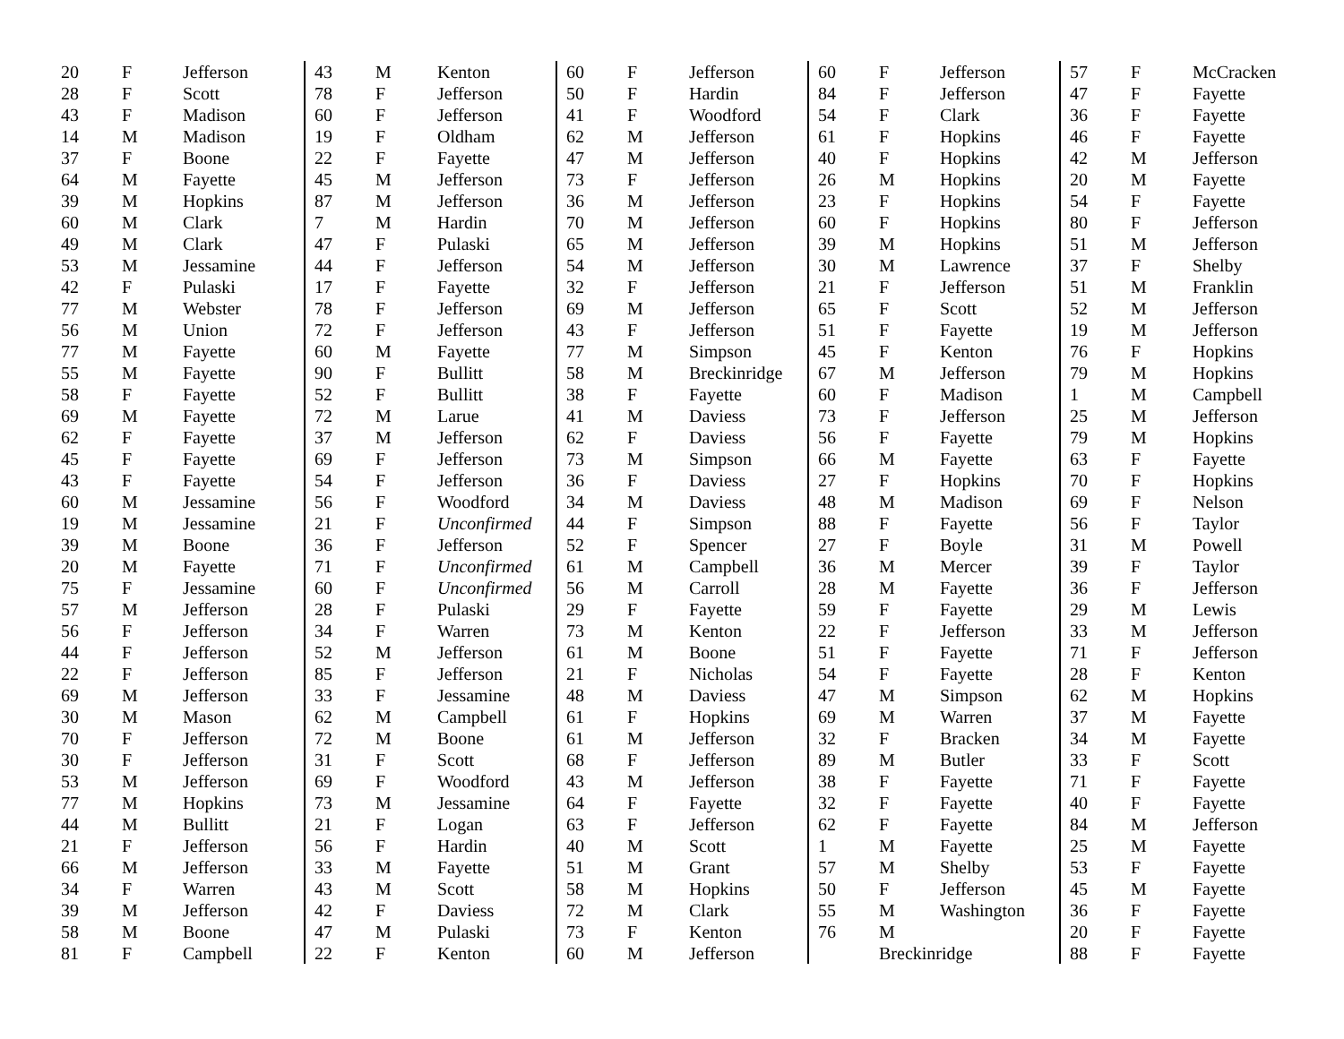| 20 | F | Jefferson |
| 28 | F | Scott |
| 43 | F | Madison |
| 14 | M | Madison |
| 37 | F | Boone |
| 64 | M | Fayette |
| 39 | M | Hopkins |
| 60 | M | Clark |
| 49 | M | Clark |
| 53 | M | Jessamine |
| 42 | F | Pulaski |
| 77 | M | Webster |
| 56 | M | Union |
| 77 | M | Fayette |
| 55 | M | Fayette |
| 58 | F | Fayette |
| 69 | M | Fayette |
| 62 | F | Fayette |
| 45 | F | Fayette |
| 43 | F | Fayette |
| 60 | M | Jessamine |
| 19 | M | Jessamine |
| 39 | M | Boone |
| 20 | M | Fayette |
| 75 | F | Jessamine |
| 57 | M | Jefferson |
| 56 | F | Jefferson |
| 44 | F | Jefferson |
| 22 | F | Jefferson |
| 69 | M | Jefferson |
| 30 | M | Mason |
| 70 | F | Jefferson |
| 30 | F | Jefferson |
| 53 | M | Jefferson |
| 77 | M | Hopkins |
| 44 | M | Bullitt |
| 21 | F | Jefferson |
| 66 | M | Jefferson |
| 34 | F | Warren |
| 39 | M | Jefferson |
| 58 | M | Boone |
| 81 | F | Campbell |
| 43 | M | Kenton |
| 78 | F | Jefferson |
| 60 | F | Jefferson |
| 19 | F | Oldham |
| 22 | F | Fayette |
| 45 | M | Jefferson |
| 87 | M | Jefferson |
| 7 | M | Hardin |
| 47 | F | Pulaski |
| 44 | F | Jefferson |
| 17 | F | Fayette |
| 78 | F | Jefferson |
| 72 | F | Jefferson |
| 60 | M | Fayette |
| 90 | F | Bullitt |
| 52 | F | Bullitt |
| 72 | M | Larue |
| 37 | M | Jefferson |
| 69 | F | Jefferson |
| 54 | F | Jefferson |
| 56 | F | Woodford |
| 21 | F | Unconfirmed |
| 36 | F | Jefferson |
| 71 | F | Unconfirmed |
| 60 | F | Unconfirmed |
| 28 | F | Pulaski |
| 34 | F | Warren |
| 52 | M | Jefferson |
| 85 | F | Jefferson |
| 33 | F | Jessamine |
| 62 | M | Campbell |
| 72 | M | Boone |
| 31 | F | Scott |
| 69 | F | Woodford |
| 73 | M | Jessamine |
| 21 | F | Logan |
| 56 | F | Hardin |
| 33 | M | Fayette |
| 43 | M | Scott |
| 42 | F | Daviess |
| 47 | M | Pulaski |
| 22 | F | Kenton |
| 60 | F | Jefferson |
| 50 | F | Hardin |
| 41 | F | Woodford |
| 62 | M | Jefferson |
| 47 | M | Jefferson |
| 73 | F | Jefferson |
| 36 | M | Jefferson |
| 70 | M | Jefferson |
| 65 | M | Jefferson |
| 54 | M | Jefferson |
| 32 | F | Jefferson |
| 69 | M | Jefferson |
| 43 | F | Jefferson |
| 77 | M | Simpson |
| 58 | M | Breckinridge |
| 38 | F | Fayette |
| 41 | M | Daviess |
| 62 | F | Daviess |
| 73 | M | Simpson |
| 36 | F | Daviess |
| 34 | M | Daviess |
| 44 | F | Simpson |
| 52 | F | Spencer |
| 61 | M | Campbell |
| 56 | M | Carroll |
| 29 | F | Fayette |
| 73 | M | Kenton |
| 61 | M | Boone |
| 21 | F | Nicholas |
| 48 | M | Daviess |
| 61 | F | Hopkins |
| 61 | M | Jefferson |
| 68 | F | Jefferson |
| 43 | M | Jefferson |
| 64 | F | Fayette |
| 63 | F | Jefferson |
| 40 | M | Scott |
| 51 | M | Grant |
| 58 | M | Hopkins |
| 72 | M | Clark |
| 73 | F | Kenton |
| 60 | M | Jefferson |
| 60 | F | Jefferson |
| 84 | F | Jefferson |
| 54 | F | Clark |
| 61 | F | Hopkins |
| 40 | F | Hopkins |
| 26 | M | Hopkins |
| 23 | F | Hopkins |
| 60 | F | Hopkins |
| 39 | M | Hopkins |
| 30 | M | Lawrence |
| 21 | F | Jefferson |
| 65 | F | Scott |
| 51 | F | Fayette |
| 45 | F | Kenton |
| 67 | M | Jefferson |
| 60 | F | Madison |
| 73 | F | Jefferson |
| 56 | F | Fayette |
| 66 | M | Fayette |
| 27 | F | Hopkins |
| 48 | M | Madison |
| 88 | F | Fayette |
| 27 | F | Boyle |
| 36 | M | Mercer |
| 28 | M | Fayette |
| 59 | F | Fayette |
| 22 | F | Jefferson |
| 51 | F | Fayette |
| 54 | F | Fayette |
| 47 | M | Simpson |
| 69 | M | Warren |
| 32 | F | Bracken |
| 89 | M | Butler |
| 38 | F | Fayette |
| 32 | F | Fayette |
| 62 | F | Fayette |
| 1 | M | Fayette |
| 57 | M | Shelby |
| 50 | F | Jefferson |
| 55 | M | Washington |
| 76 | M | |
| | Breckinridge | |
| 57 | F | McCracken |
| 47 | F | Fayette |
| 36 | F | Fayette |
| 46 | F | Fayette |
| 42 | M | Jefferson |
| 20 | M | Fayette |
| 54 | F | Fayette |
| 80 | F | Jefferson |
| 51 | M | Jefferson |
| 37 | F | Shelby |
| 51 | M | Franklin |
| 52 | M | Jefferson |
| 19 | M | Jefferson |
| 76 | F | Hopkins |
| 79 | M | Hopkins |
| 1 | M | Campbell |
| 25 | M | Jefferson |
| 79 | M | Hopkins |
| 63 | F | Fayette |
| 70 | F | Hopkins |
| 69 | F | Nelson |
| 56 | F | Taylor |
| 31 | M | Powell |
| 39 | F | Taylor |
| 36 | F | Jefferson |
| 29 | M | Lewis |
| 33 | M | Jefferson |
| 71 | F | Jefferson |
| 28 | F | Kenton |
| 62 | M | Hopkins |
| 37 | M | Fayette |
| 34 | M | Fayette |
| 33 | F | Scott |
| 71 | F | Fayette |
| 40 | F | Fayette |
| 84 | M | Jefferson |
| 25 | M | Fayette |
| 53 | F | Fayette |
| 45 | M | Fayette |
| 36 | F | Fayette |
| 20 | F | Fayette |
| 88 | F | Fayette |